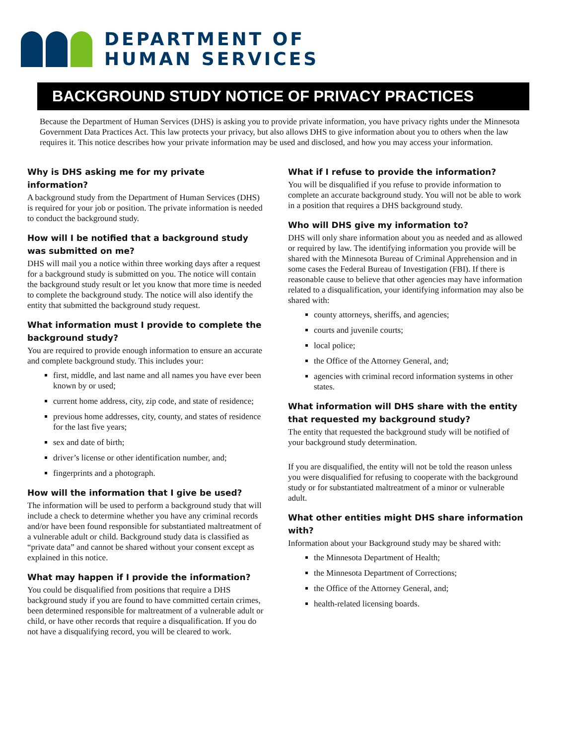DEPARTMENT OF
HUMAN SERVICES
BACKGROUND STUDY NOTICE OF PRIVACY PRACTICES
Because the Department of Human Services (DHS) is asking you to provide private information, you have privacy rights under the Minnesota Government Data Practices Act. This law protects your privacy, but also allows DHS to give information about you to others when the law requires it. This notice describes how your private information may be used and disclosed, and how you may access your information.
Why is DHS asking me for my private information?
A background study from the Department of Human Services (DHS) is required for your job or position. The private information is needed to conduct the background study.
How will I be notified that a background study was submitted on me?
DHS will mail you a notice within three working days after a request for a background study is submitted on you. The notice will contain the background study result or let you know that more time is needed to complete the background study. The notice will also identify the entity that submitted the background study request.
What information must I provide to complete the background study?
You are required to provide enough information to ensure an accurate and complete background study. This includes your:
first, middle, and last name and all names you have ever been known by or used;
current home address, city, zip code, and state of residence;
previous home addresses, city, county, and states of residence for the last five years;
sex and date of birth;
driver’s license or other identification number, and;
fingerprints and a photograph.
How will the information that I give be used?
The information will be used to perform a background study that will include a check to determine whether you have any criminal records and/or have been found responsible for substantiated maltreatment of a vulnerable adult or child. Background study data is classified as “private data” and cannot be shared without your consent except as explained in this notice.
What may happen if I provide the information?
You could be disqualified from positions that require a DHS background study if you are found to have committed certain crimes, been determined responsible for maltreatment of a vulnerable adult or child, or have other records that require a disqualification. If you do not have a disqualifying record, you will be cleared to work.
What if I refuse to provide the information?
You will be disqualified if you refuse to provide information to complete an accurate background study. You will not be able to work in a position that requires a DHS background study.
Who will DHS give my information to?
DHS will only share information about you as needed and as allowed or required by law. The identifying information you provide will be shared with the Minnesota Bureau of Criminal Apprehension and in some cases the Federal Bureau of Investigation (FBI). If there is reasonable cause to believe that other agencies may have information related to a disqualification, your identifying information may also be shared with:
county attorneys, sheriffs, and agencies;
courts and juvenile courts;
local police;
the Office of the Attorney General, and;
agencies with criminal record information systems in other states.
What information will DHS share with the entity that requested my background study?
The entity that requested the background study will be notified of your background study determination.
If you are disqualified, the entity will not be told the reason unless you were disqualified for refusing to cooperate with the background study or for substantiated maltreatment of a minor or vulnerable adult.
What other entities might DHS share information with?
Information about your Background study may be shared with:
the Minnesota Department of Health;
the Minnesota Department of Corrections;
the Office of the Attorney General, and;
health-related licensing boards.